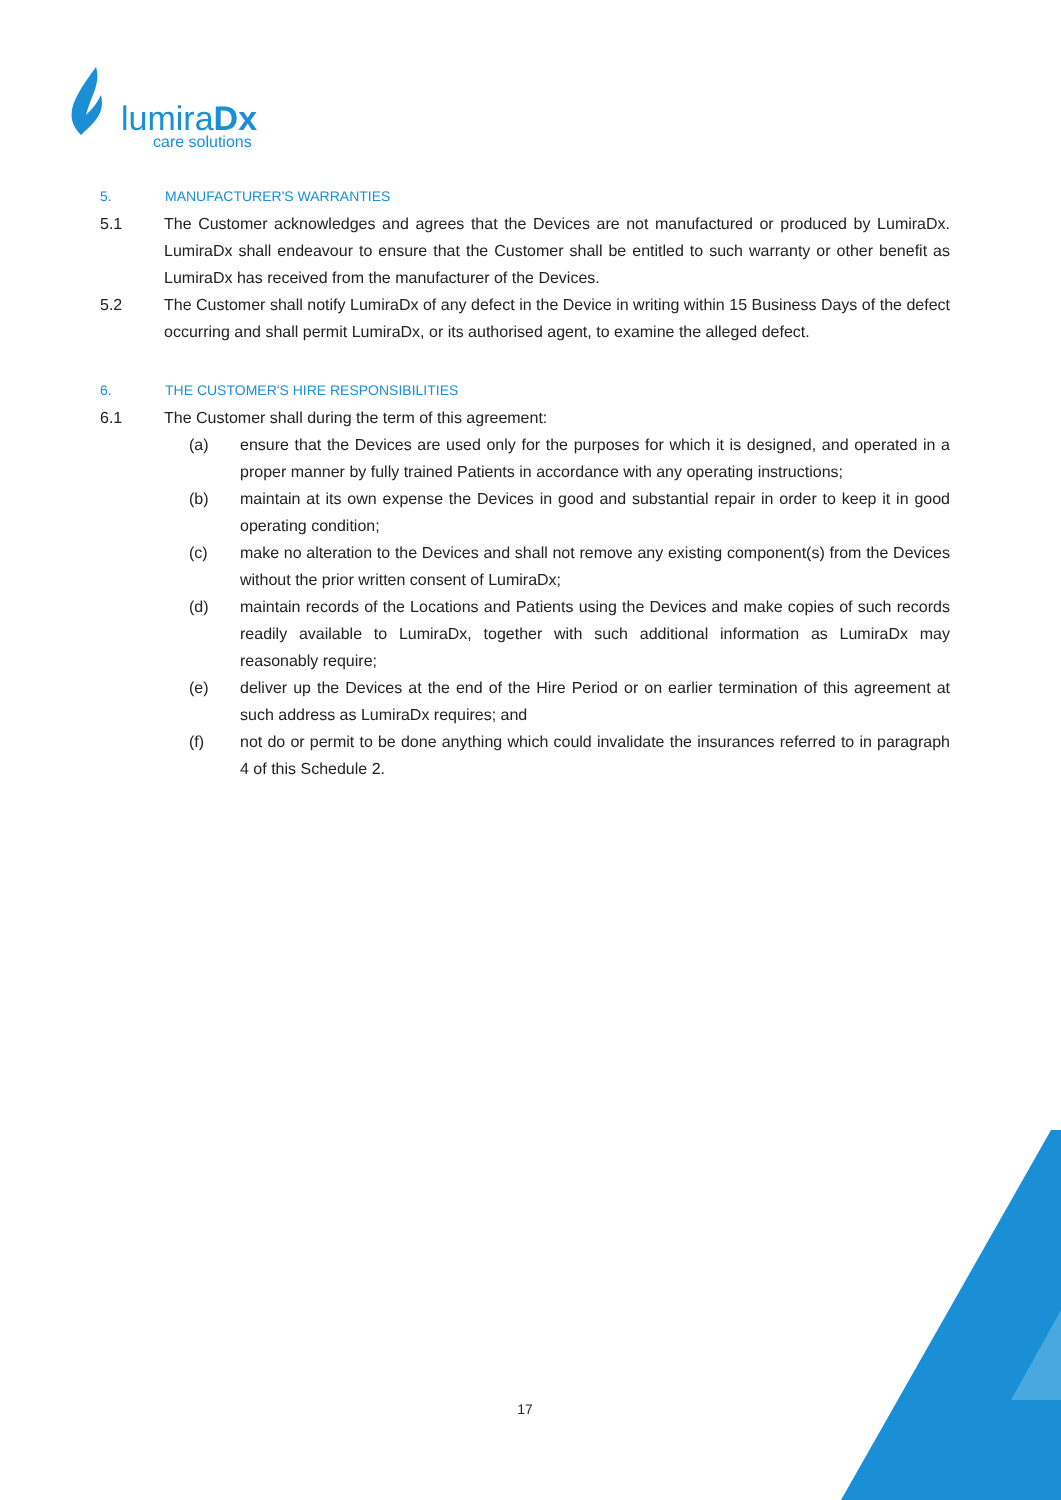lumiraDx
care solutions
5. MANUFACTURER'S WARRANTIES
5.1 The Customer acknowledges and agrees that the Devices are not manufactured or produced by LumiraDx. LumiraDx shall endeavour to ensure that the Customer shall be entitled to such warranty or other benefit as LumiraDx has received from the manufacturer of the Devices.
5.2 The Customer shall notify LumiraDx of any defect in the Device in writing within 15 Business Days of the defect occurring and shall permit LumiraDx, or its authorised agent, to examine the alleged defect.
6. THE CUSTOMER'S HIRE RESPONSIBILITIES
6.1 The Customer shall during the term of this agreement:
(a) ensure that the Devices are used only for the purposes for which it is designed, and operated in a proper manner by fully trained Patients in accordance with any operating instructions;
(b) maintain at its own expense the Devices in good and substantial repair in order to keep it in good operating condition;
(c) make no alteration to the Devices and shall not remove any existing component(s) from the Devices without the prior written consent of LumiraDx;
(d) maintain records of the Locations and Patients using the Devices and make copies of such records readily available to LumiraDx, together with such additional information as LumiraDx may reasonably require;
(e) deliver up the Devices at the end of the Hire Period or on earlier termination of this agreement at such address as LumiraDx requires; and
(f) not do or permit to be done anything which could invalidate the insurances referred to in paragraph 4 of this Schedule 2.
17